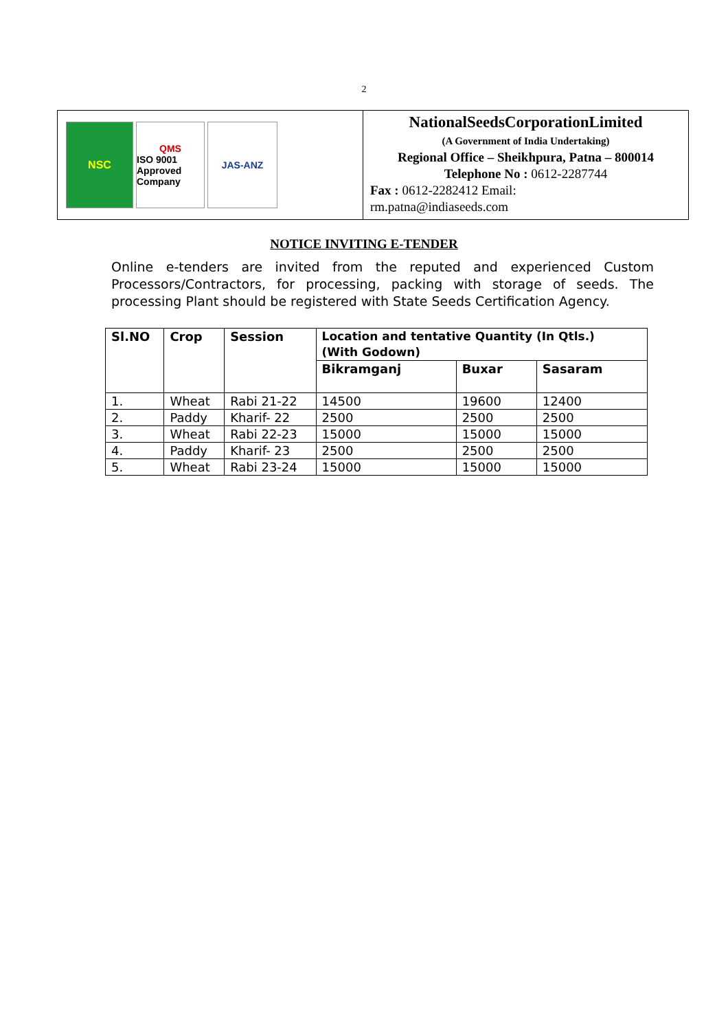2
NSC
QMS
ISO 9001
Approved Company
JAS-ANZ
NationalSeedsCorporationLimited
(A Government of India Undertaking)
Regional Office – Sheikhpura, Patna – 800014
Telephone No : 0612-2287744
Fax : 0612-2282412 Email:
rm.patna@indiaseeds.com
NOTICE INVITING E-TENDER
Online e-tenders are invited from the reputed and experienced Custom Processors/Contractors, for processing, packing with storage of seeds. The processing Plant should be registered with State Seeds Certification Agency.
| Sl.NO | Crop | Session | Location and tentative Quantity (In Qtls.) (With Godown) | | |
| --- | --- | --- | --- | --- | --- |
| | | | Bikramganj | Buxar | Sasaram |
| 1. | Wheat | Rabi 21-22 | 14500 | 19600 | 12400 |
| 2. | Paddy | Kharif- 22 | 2500 | 2500 | 2500 |
| 3. | Wheat | Rabi 22-23 | 15000 | 15000 | 15000 |
| 4. | Paddy | Kharif- 23 | 2500 | 2500 | 2500 |
| 5. | Wheat | Rabi 23-24 | 15000 | 15000 | 15000 |